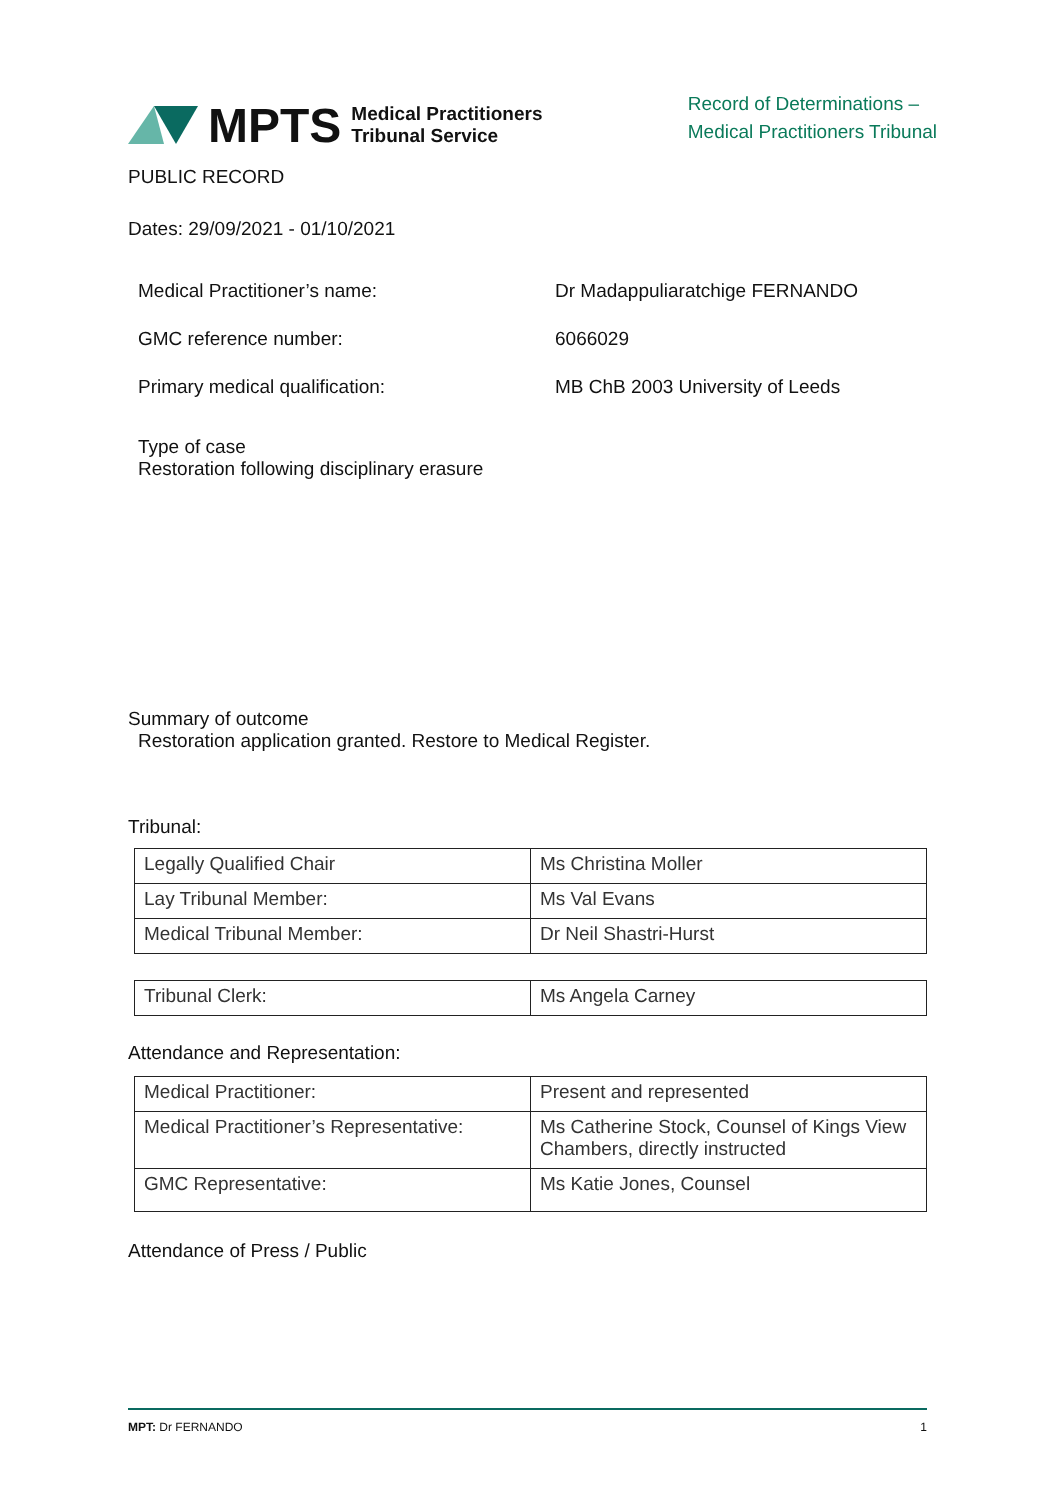MPTS
Medical Practitioners
Tribunal Service
Record of Determinations –
Medical Practitioners Tribunal
PUBLIC RECORD
Dates: 29/09/2021 - 01/10/2021
Medical Practitioner’s name: Dr Madappuliaratchige FERNANDO
GMC reference number: 6066029
Primary medical qualification: MB ChB 2003 University of Leeds
Type of case
Restoration following disciplinary erasure
Summary of outcome
Restoration application granted. Restore to Medical Register.
Tribunal:
| Legally Qualified Chair | Ms Christina Moller |
| Lay Tribunal Member: | Ms Val Evans |
| Medical Tribunal Member: | Dr Neil Shastri-Hurst |
| Tribunal Clerk: | Ms Angela Carney |
Attendance and Representation:
| Medical Practitioner: | Present and represented |
| Medical Practitioner’s Representative: | Ms Catherine Stock, Counsel of Kings View Chambers, directly instructed |
| GMC Representative: | Ms Katie Jones, Counsel |
Attendance of Press / Public
MPT: Dr FERNANDO 1